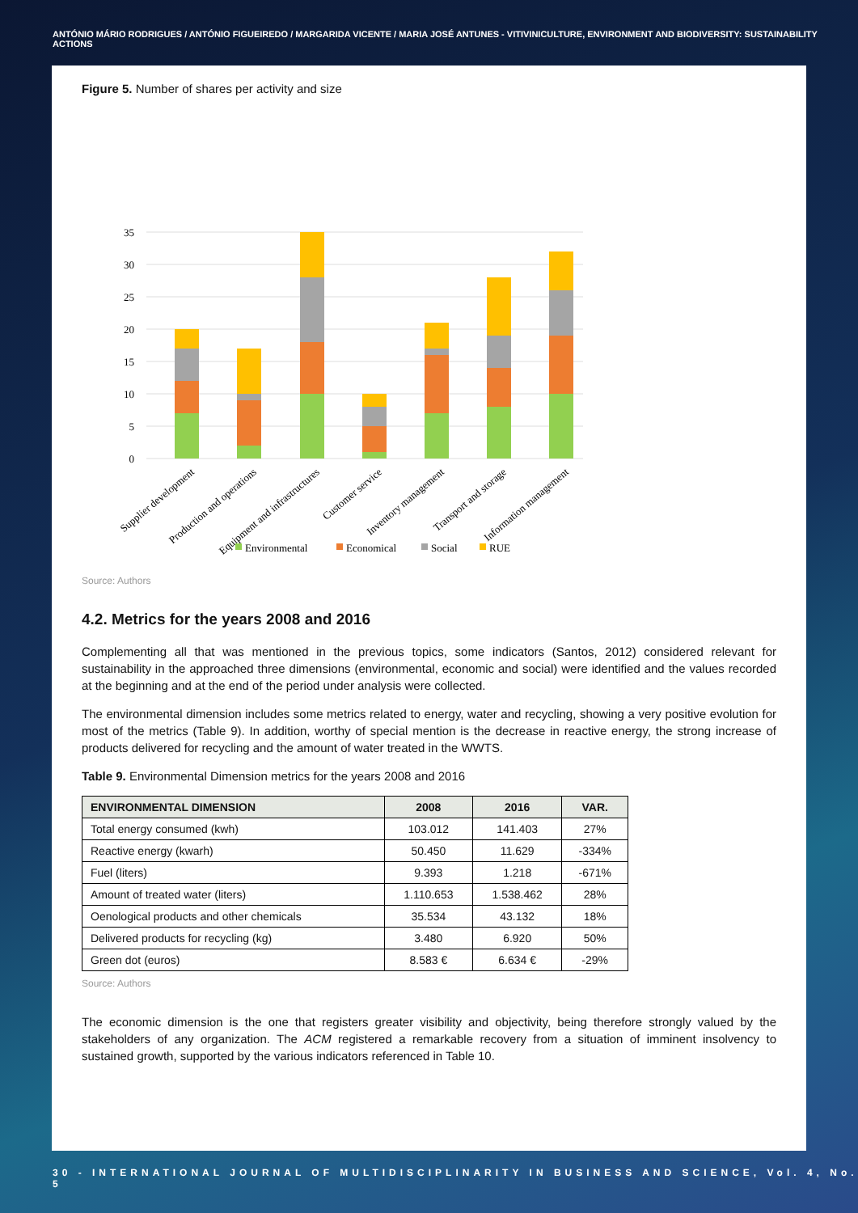ANTÓNIO MÁRIO RODRIGUES / ANTÓNIO FIGUEIREDO / MARGARIDA VICENTE / MARIA JOSÉ ANTUNES - VITIVINICULTURE, ENVIRONMENT AND BIODIVERSITY: SUSTAINABILITY ACTIONS
Figure 5. Number of shares per activity and size
0
5
10
15
20
25
30
35
Supplier development
Production and operations
Equipment and infrastructures
Customer service
Inventory management
Transport and storage
Information management
Environmental
Economical
Social
RUE
Source: Authors
4.2. Metrics for the years 2008 and 2016
Complementing all that was mentioned in the previous topics, some indicators (Santos, 2012) considered relevant for sustainability in the approached three dimensions (environmental, economic and social) were identified and the values recorded at the beginning and at the end of the period under analysis were collected.
The environmental dimension includes some metrics related to energy, water and recycling, showing a very positive evolution for most of the metrics (Table 9). In addition, worthy of special mention is the decrease in reactive energy, the strong increase of products delivered for recycling and the amount of water treated in the WWTS.
Table 9. Environmental Dimension metrics for the years 2008 and 2016
| ENVIRONMENTAL DIMENSION | 2008 | 2016 | VAR. |
| --- | --- | --- | --- |
| Total energy consumed (kwh) | 103.012 | 141.403 | 27% |
| Reactive energy (kwarh) | 50.450 | 11.629 | -334% |
| Fuel (liters) | 9.393 | 1.218 | -671% |
| Amount of treated water (liters) | 1.110.653 | 1.538.462 | 28% |
| Oenological products and other chemicals | 35.534 | 43.132 | 18% |
| Delivered products for recycling (kg) | 3.480 | 6.920 | 50% |
| Green dot (euros) | 8.583 € | 6.634 € | -29% |
Source: Authors
The economic dimension is the one that registers greater visibility and objectivity, being therefore strongly valued by the stakeholders of any organization. The ACM registered a remarkable recovery from a situation of imminent insolvency to sustained growth, supported by the various indicators referenced in Table 10.
30 - INTERNATIONAL JOURNAL OF MULTIDISCIPLINARITY IN BUSINESS AND SCIENCE, Vol. 4, No. 5